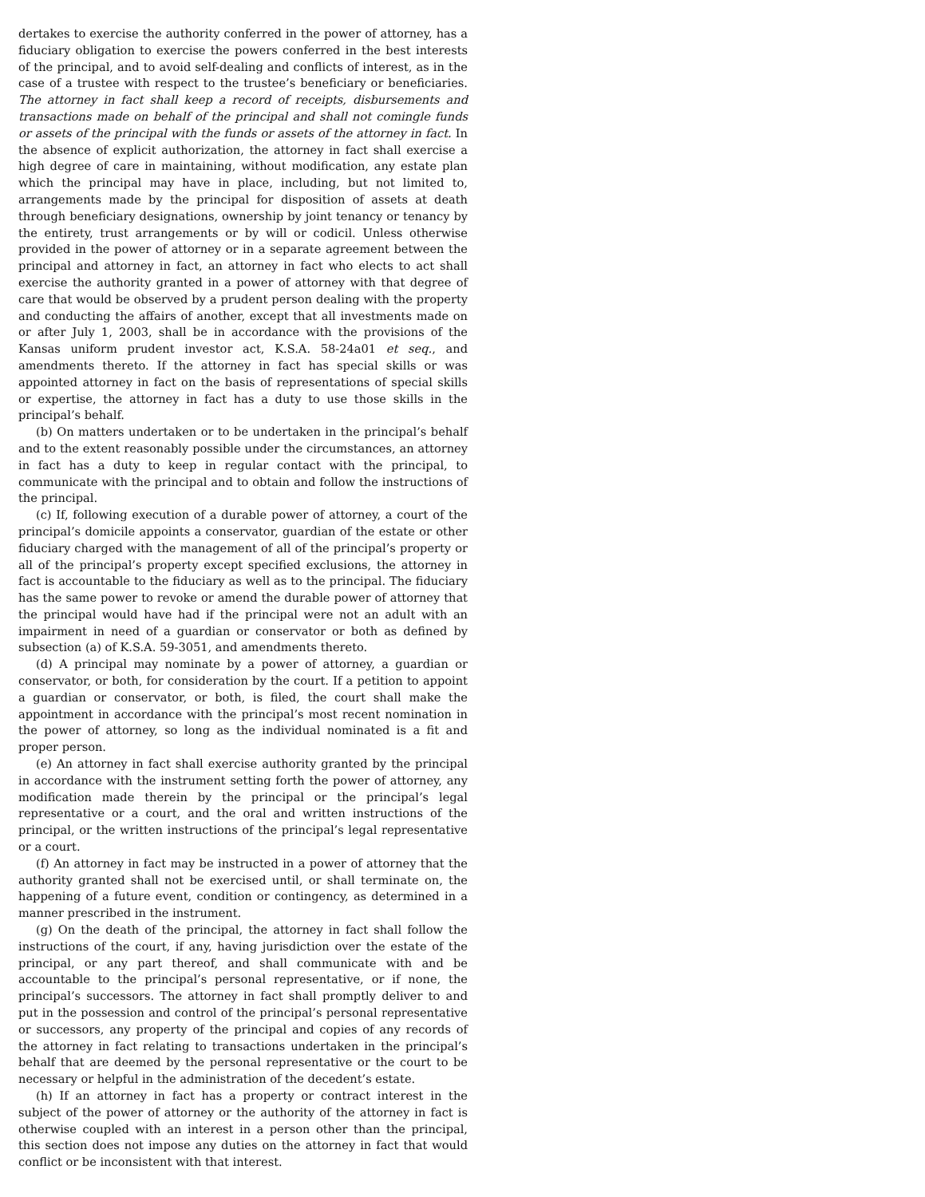dertakes to exercise the authority conferred in the power of attorney, has a fiduciary obligation to exercise the powers conferred in the best interests of the principal, and to avoid self-dealing and conflicts of interest, as in the case of a trustee with respect to the trustee’s beneficiary or beneficiaries. The attorney in fact shall keep a record of receipts, disbursements and transactions made on behalf of the principal and shall not comingle funds or assets of the principal with the funds or assets of the attorney in fact. In the absence of explicit authorization, the attorney in fact shall exercise a high degree of care in maintaining, without modification, any estate plan which the principal may have in place, including, but not limited to, arrangements made by the principal for disposition of assets at death through beneficiary designations, ownership by joint tenancy or tenancy by the entirety, trust arrangements or by will or codicil. Unless otherwise provided in the power of attorney or in a separate agreement between the principal and attorney in fact, an attorney in fact who elects to act shall exercise the authority granted in a power of attorney with that degree of care that would be observed by a prudent person dealing with the property and conducting the affairs of another, except that all investments made on or after July 1, 2003, shall be in accordance with the provisions of the Kansas uniform prudent investor act, K.S.A. 58-24a01 et seq., and amendments thereto. If the attorney in fact has special skills or was appointed attorney in fact on the basis of representations of special skills or expertise, the attorney in fact has a duty to use those skills in the principal’s behalf.
(b) On matters undertaken or to be undertaken in the principal’s behalf and to the extent reasonably possible under the circumstances, an attorney in fact has a duty to keep in regular contact with the principal, to communicate with the principal and to obtain and follow the instructions of the principal.
(c) If, following execution of a durable power of attorney, a court of the principal’s domicile appoints a conservator, guardian of the estate or other fiduciary charged with the management of all of the principal’s property or all of the principal’s property except specified exclusions, the attorney in fact is accountable to the fiduciary as well as to the principal. The fiduciary has the same power to revoke or amend the durable power of attorney that the principal would have had if the principal were not an adult with an impairment in need of a guardian or conservator or both as defined by subsection (a) of K.S.A. 59-3051, and amendments thereto.
(d) A principal may nominate by a power of attorney, a guardian or conservator, or both, for consideration by the court. If a petition to appoint a guardian or conservator, or both, is filed, the court shall make the appointment in accordance with the principal’s most recent nomination in the power of attorney, so long as the individual nominated is a fit and proper person.
(e) An attorney in fact shall exercise authority granted by the principal in accordance with the instrument setting forth the power of attorney, any modification made therein by the principal or the principal’s legal representative or a court, and the oral and written instructions of the principal, or the written instructions of the principal’s legal representative or a court.
(f) An attorney in fact may be instructed in a power of attorney that the authority granted shall not be exercised until, or shall terminate on, the happening of a future event, condition or contingency, as determined in a manner prescribed in the instrument.
(g) On the death of the principal, the attorney in fact shall follow the instructions of the court, if any, having jurisdiction over the estate of the principal, or any part thereof, and shall communicate with and be accountable to the principal’s personal representative, or if none, the principal’s successors. The attorney in fact shall promptly deliver to and put in the possession and control of the principal’s personal representative or successors, any property of the principal and copies of any records of the attorney in fact relating to transactions undertaken in the principal’s behalf that are deemed by the personal representative or the court to be necessary or helpful in the administration of the decedent’s estate.
(h) If an attorney in fact has a property or contract interest in the subject of the power of attorney or the authority of the attorney in fact is otherwise coupled with an interest in a person other than the principal, this section does not impose any duties on the attorney in fact that would conflict or be inconsistent with that interest.